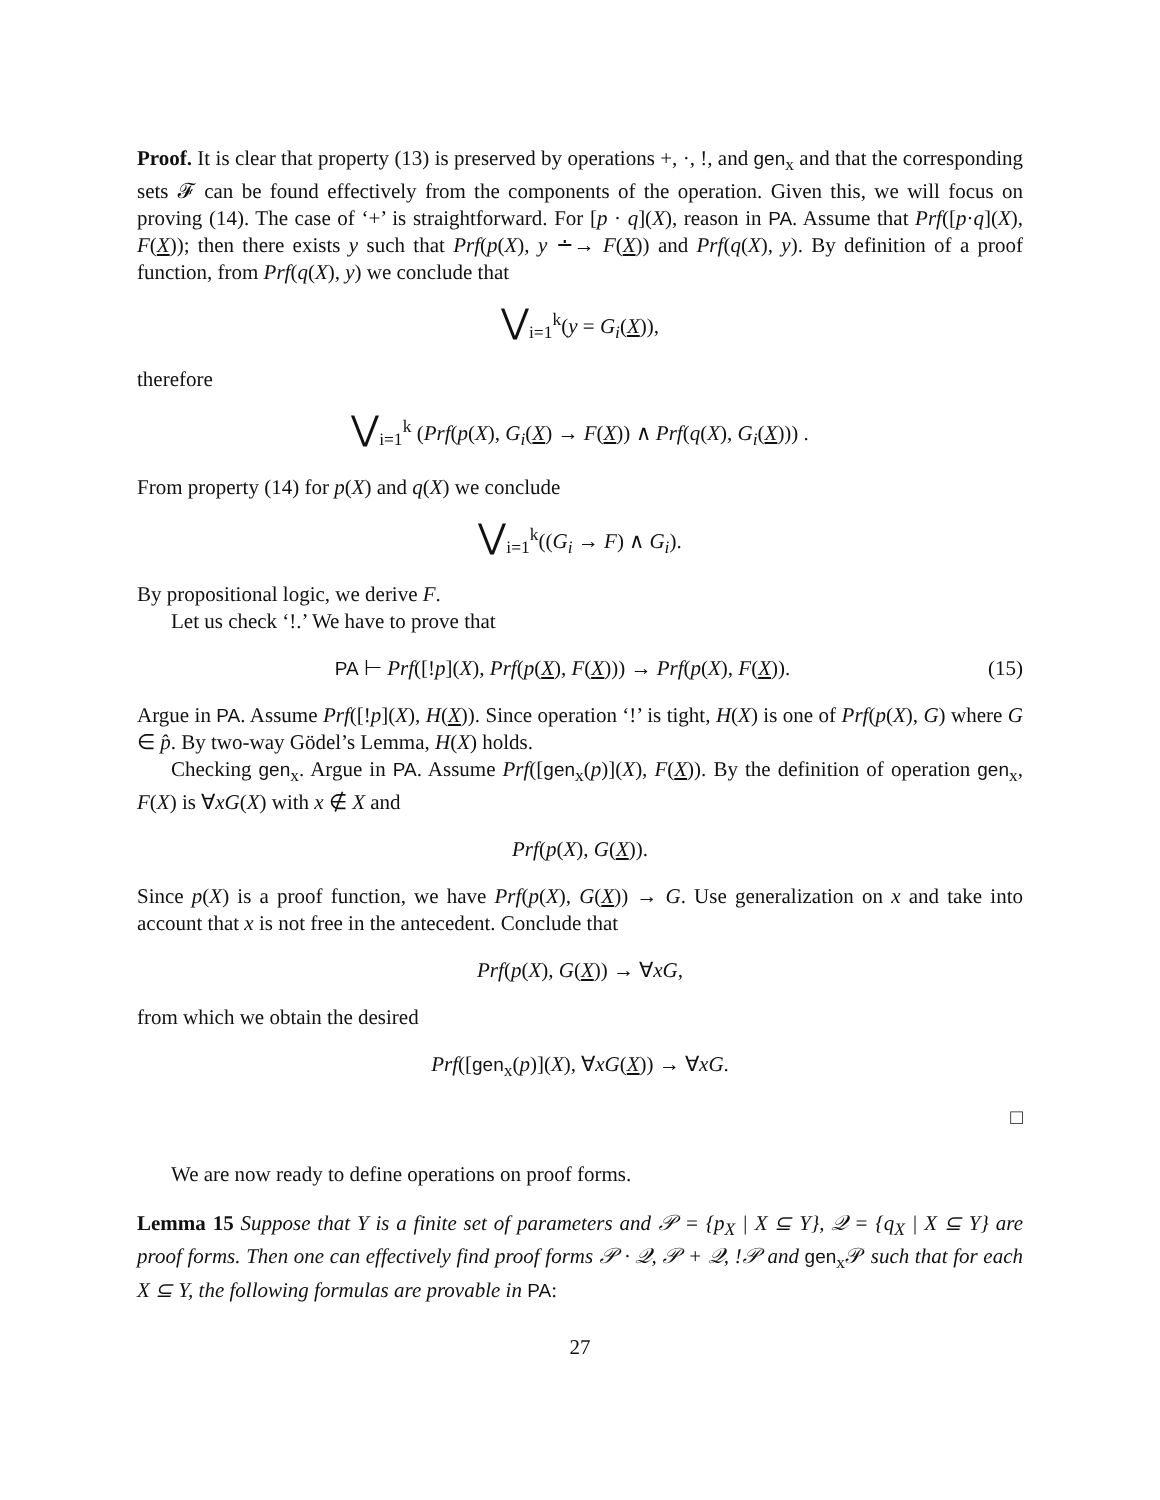Proof. It is clear that property (13) is preserved by operations +, ·, !, and gen<sub>x</sub> and that the corresponding sets 𝓕 can be found effectively from the components of the operation. Given this, we will focus on proving (14). The case of ‘+’ is straightforward. For [p · q](X), reason in PA. Assume that Prf([p·q](X), F(X)); then there exists y such that Prf(p(X), y ∸→ F(X)) and Prf(q(X), y). By definition of a proof function, from Prf(q(X), y) we conclude that
⋁<sub>i=1</sub><sup>k</sup>(y = G<sub>i</sub>(X)),
therefore
⋁<sub>i=1</sub><sup>k</sup> (Prf(p(X), G<sub>i</sub>(X) → F(X)) ∧ Prf(q(X), G<sub>i</sub>(X))) .
From property (14) for p(X) and q(X) we conclude
⋁<sub>i=1</sub><sup>k</sup>((G<sub>i</sub> → F) ∧ G<sub>i</sub>).
By propositional logic, we derive F.
Let us check ‘!.’ We have to prove that
PA ⊢ Prf([!p](X), Prf(p(X), F(X))) → Prf(p(X), F(X)). (15)
Argue in PA. Assume Prf([!p](X), H(X)). Since operation ‘!’ is tight, H(X) is one of Prf(p(X), G) where G ∈ p̂. By two-way Gödel’s Lemma, H(X) holds.
Checking gen<sub>x</sub>. Argue in PA. Assume Prf([gen<sub>x</sub>(p)](X), F(X)). By the definition of operation gen<sub>x</sub>, F(X) is ∀xG(X) with x ∉ X and
Prf(p(X), G(X)).
Since p(X) is a proof function, we have Prf(p(X), G(X)) → G. Use generalization on x and take into account that x is not free in the antecedent. Conclude that
Prf(p(X), G(X)) → ∀xG,
from which we obtain the desired
Prf([gen<sub>x</sub>(p)](X), ∀xG(X)) → ∀xG.
□
We are now ready to define operations on proof forms.
Lemma 15 Suppose that Y is a finite set of parameters and 𝒫 = {p<sub>X</sub> | X ⊆ Y}, 𝒬 = {q<sub>X</sub> | X ⊆ Y} are proof forms. Then one can effectively find proof forms 𝒫 · 𝒬, 𝒫 + 𝒬, !𝒫 and gen<sub>x</sub>𝒫 such that for each X ⊆ Y, the following formulas are provable in PA:
27